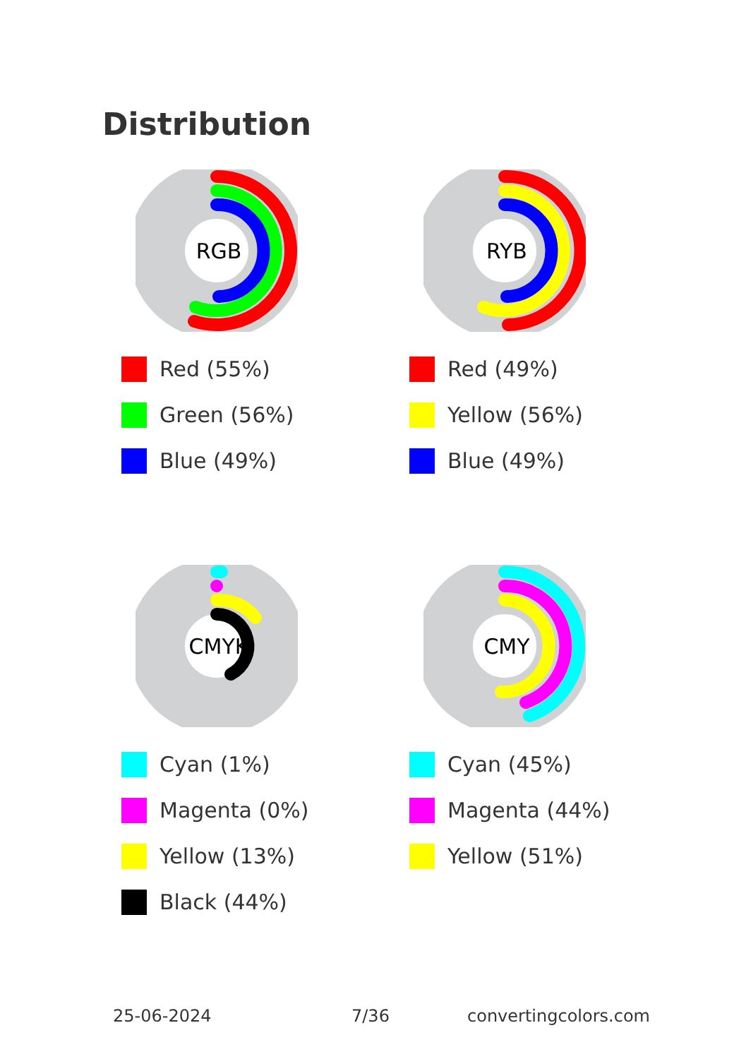Distribution
RGB
Red (55%)
Green (56%)
Blue (49%)
RYB
Red (49%)
Yellow (56%)
Blue (49%)
CMYK
Cyan (1%)
Magenta (0%)
Yellow (13%)
Black (44%)
CMY
Cyan (45%)
Magenta (44%)
Yellow (51%)
25-06-2024 7/36 convertingcolors.com